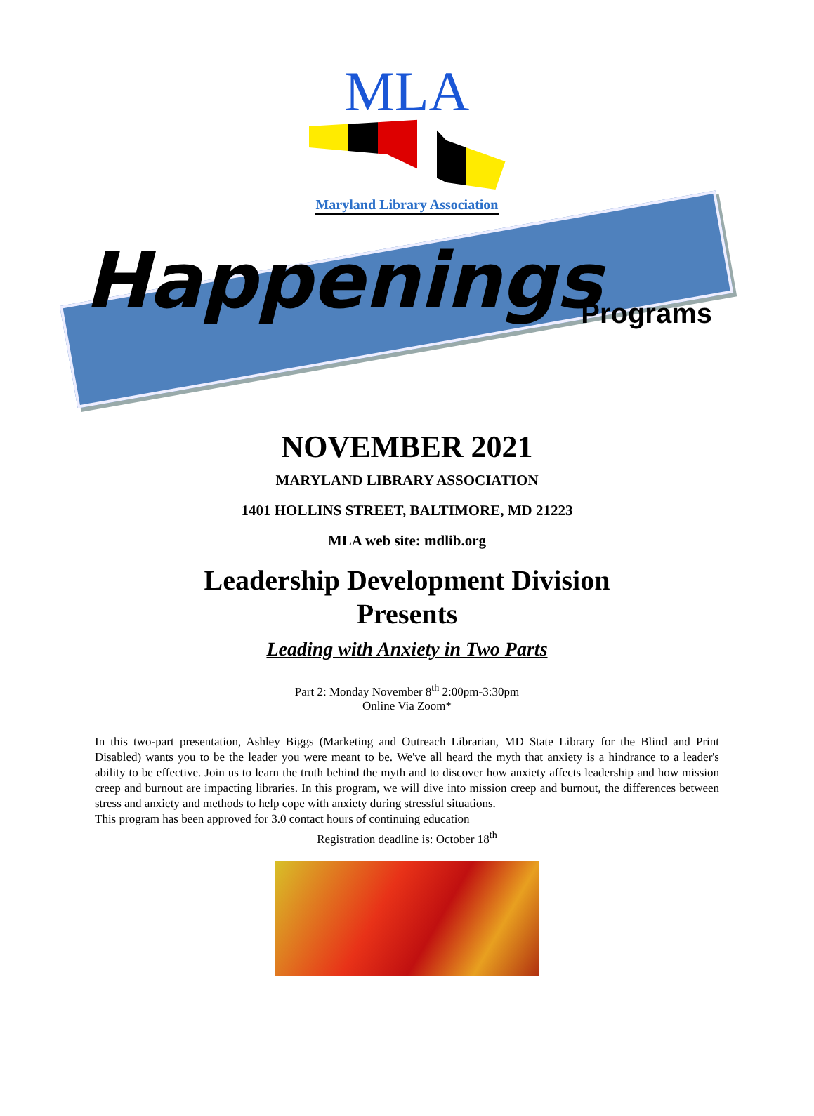MLA
Maryland Library Association
Happenings
Programs
NOVEMBER 2021
MARYLAND LIBRARY ASSOCIATION
1401 HOLLINS STREET, BALTIMORE, MD 21223
MLA web site: mdlib.org
Leadership Development Division
Presents
Leading with Anxiety in Two Parts
Part 2: Monday November 8<sup>th</sup> 2:00pm-3:30pm
Online Via Zoom*
In this two-part presentation, Ashley Biggs (Marketing and Outreach Librarian, MD State Library for the Blind and Print Disabled) wants you to be the leader you were meant to be. We've all heard the myth that anxiety is a hindrance to a leader's ability to be effective. Join us to learn the truth behind the myth and to discover how anxiety affects leadership and how mission creep and burnout are impacting libraries. In this program, we will dive into mission creep and burnout, the differences between stress and anxiety and methods to help cope with anxiety during stressful situations.
This program has been approved for 3.0 contact hours of continuing education
Registration deadline is: October 18<sup>th</sup>